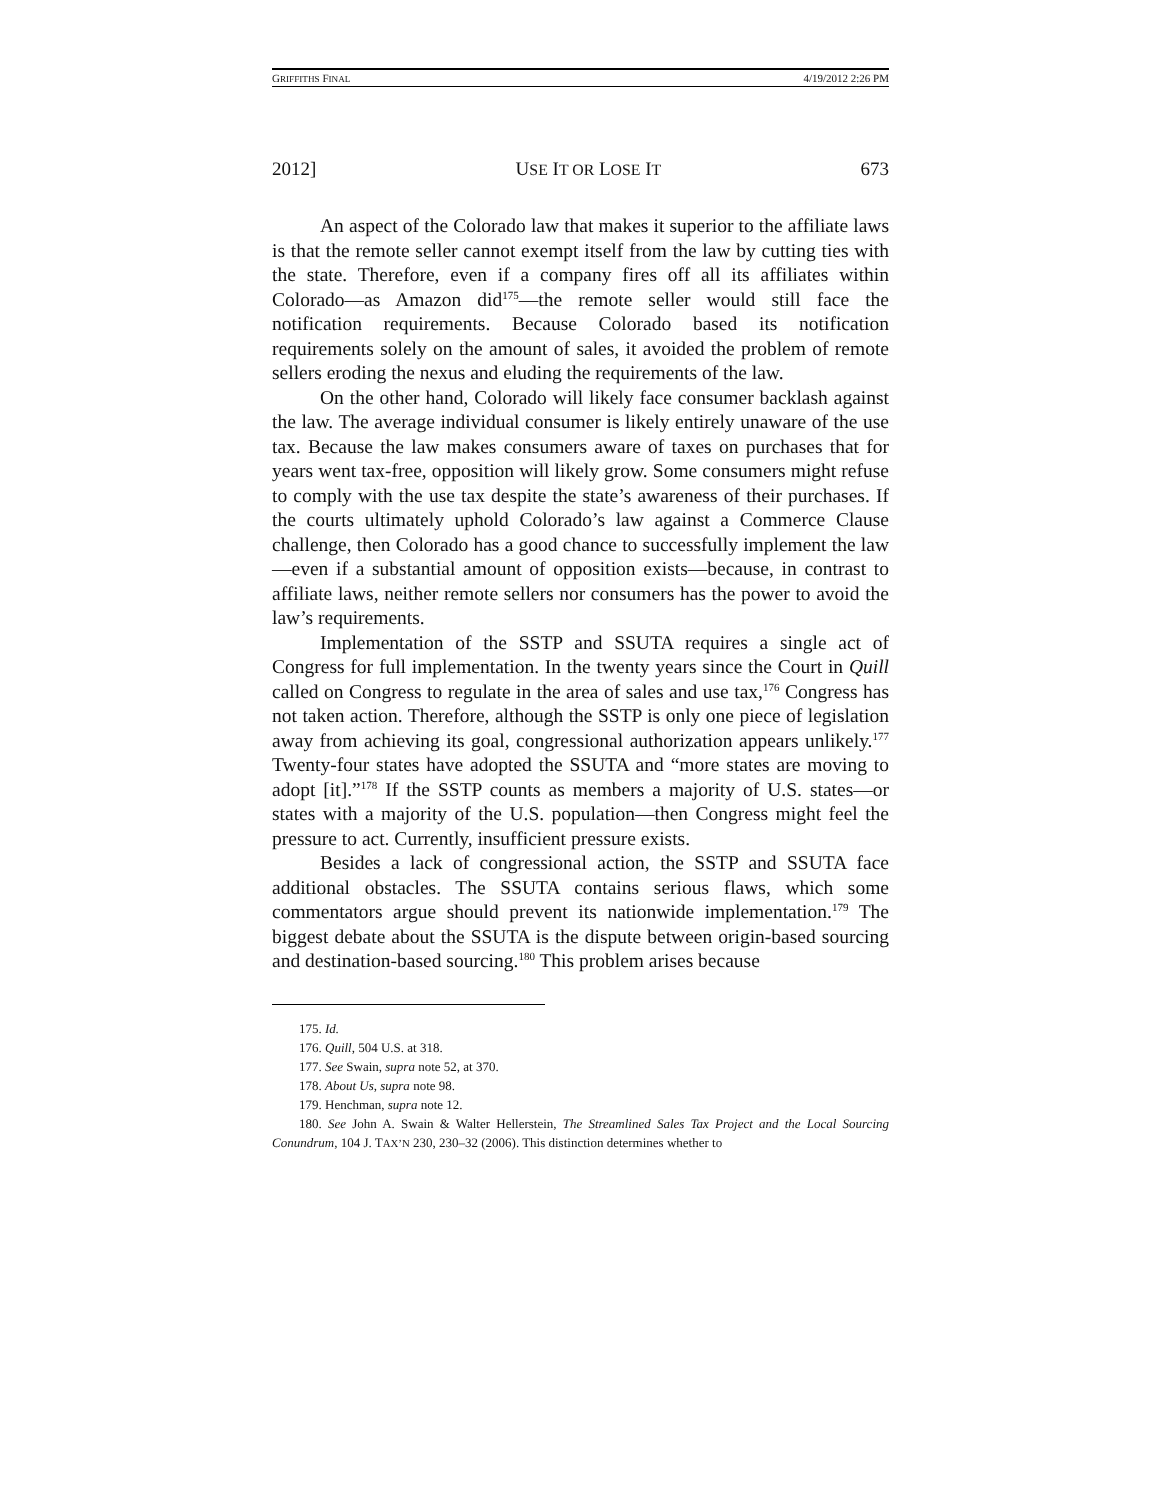GRIFFITHS FINAL 4/19/2012 2:26 PM
2012] USE IT OR LOSE IT 673
An aspect of the Colorado law that makes it superior to the affiliate laws is that the remote seller cannot exempt itself from the law by cutting ties with the state. Therefore, even if a company fires off all its affiliates within Colorado—as Amazon did<sup>175</sup>—the remote seller would still face the notification requirements. Because Colorado based its notification requirements solely on the amount of sales, it avoided the problem of remote sellers eroding the nexus and eluding the requirements of the law.
On the other hand, Colorado will likely face consumer backlash against the law. The average individual consumer is likely entirely unaware of the use tax. Because the law makes consumers aware of taxes on purchases that for years went tax-free, opposition will likely grow. Some consumers might refuse to comply with the use tax despite the state’s awareness of their purchases. If the courts ultimately uphold Colorado’s law against a Commerce Clause challenge, then Colorado has a good chance to successfully implement the law—even if a substantial amount of opposition exists—because, in contrast to affiliate laws, neither remote sellers nor consumers has the power to avoid the law’s requirements.
Implementation of the SSTP and SSUTA requires a single act of Congress for full implementation. In the twenty years since the Court in Quill called on Congress to regulate in the area of sales and use tax,<sup>176</sup> Congress has not taken action. Therefore, although the SSTP is only one piece of legislation away from achieving its goal, congressional authorization appears unlikely.<sup>177</sup> Twenty-four states have adopted the SSUTA and “more states are moving to adopt [it].”<sup>178</sup> If the SSTP counts as members a majority of U.S. states—or states with a majority of the U.S. population—then Congress might feel the pressure to act. Currently, insufficient pressure exists.
Besides a lack of congressional action, the SSTP and SSUTA face additional obstacles. The SSUTA contains serious flaws, which some commentators argue should prevent its nationwide implementation.<sup>179</sup> The biggest debate about the SSUTA is the dispute between origin-based sourcing and destination-based sourcing.<sup>180</sup> This problem arises because
175. Id.
176. Quill, 504 U.S. at 318.
177. See Swain, supra note 52, at 370.
178. About Us, supra note 98.
179. Henchman, supra note 12.
180. See John A. Swain & Walter Hellerstein, The Streamlined Sales Tax Project and the Local Sourcing Conundrum, 104 J. TAX’N 230, 230–32 (2006). This distinction determines whether to